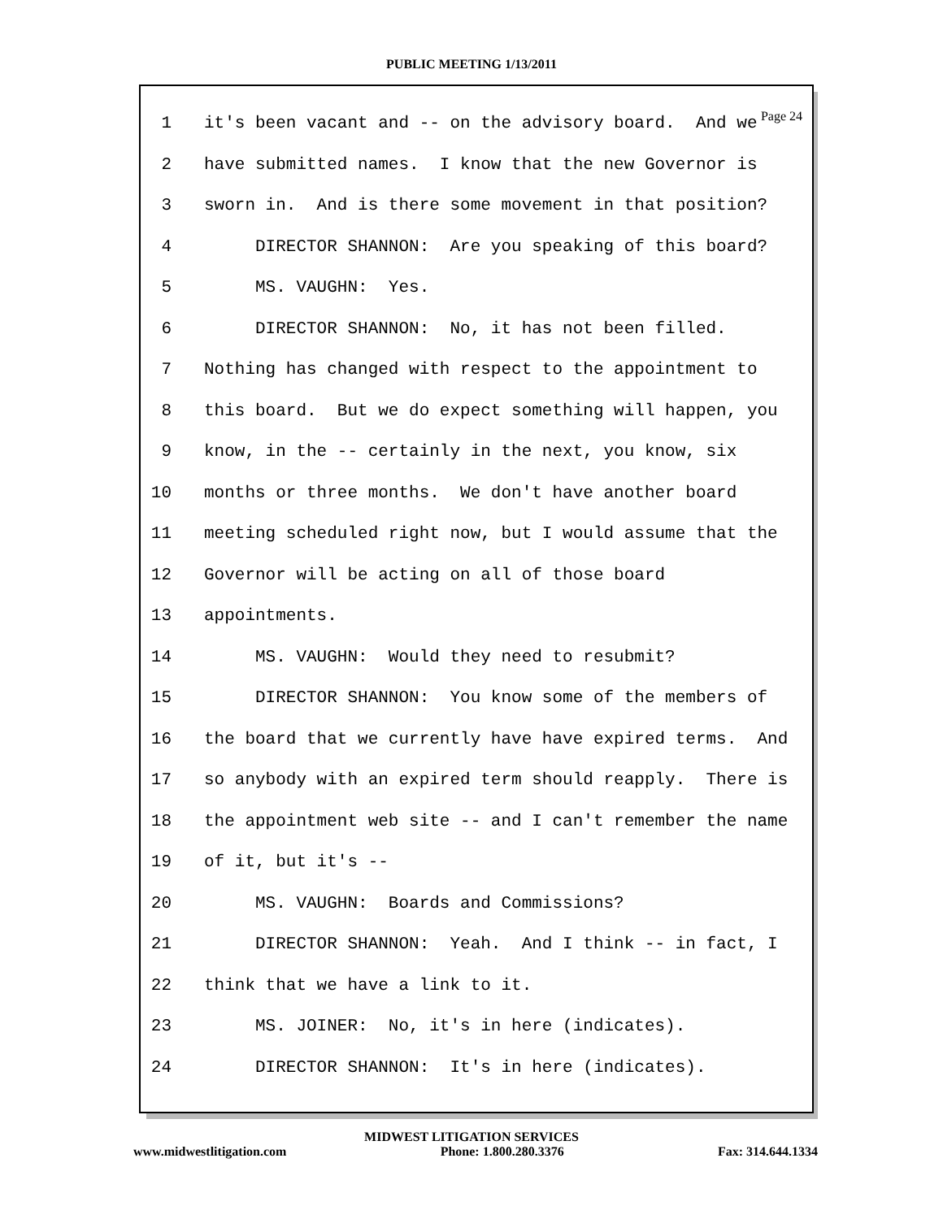PUBLIC MEETING 1/13/2011
Page 24
1 it's been vacant and -- on the advisory board. And we
2 have submitted names. I know that the new Governor is
3 sworn in. And is there some movement in that position?
4 DIRECTOR SHANNON: Are you speaking of this board?
5 MS. VAUGHN: Yes.
6 DIRECTOR SHANNON: No, it has not been filled.
7 Nothing has changed with respect to the appointment to
8 this board. But we do expect something will happen, you
9 know, in the -- certainly in the next, you know, six
10 months or three months. We don't have another board
11 meeting scheduled right now, but I would assume that the
12 Governor will be acting on all of those board
13 appointments.
14 MS. VAUGHN: Would they need to resubmit?
15 DIRECTOR SHANNON: You know some of the members of
16 the board that we currently have have expired terms. And
17 so anybody with an expired term should reapply. There is
18 the appointment web site -- and I can't remember the name
19 of it, but it's --
20 MS. VAUGHN: Boards and Commissions?
21 DIRECTOR SHANNON: Yeah. And I think -- in fact, I
22 think that we have a link to it.
23 MS. JOINER: No, it's in here (indicates).
24 DIRECTOR SHANNON: It's in here (indicates).
MIDWEST LITIGATION SERVICES
www.midwestlitigation.com Phone: 1.800.280.3376 Fax: 314.644.1334